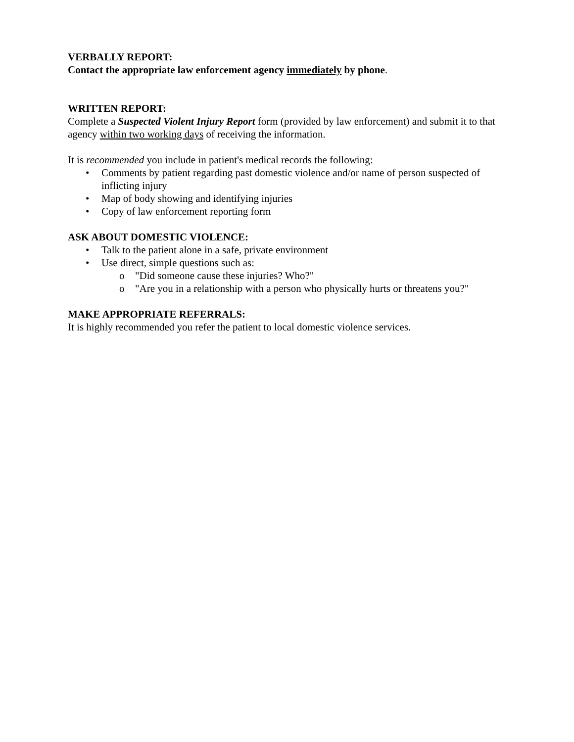VERBALLY REPORT:
Contact the appropriate law enforcement agency immediately by phone.
WRITTEN REPORT:
Complete a Suspected Violent Injury Report form (provided by law enforcement) and submit it to that agency within two working days of receiving the information.
It is recommended you include in patient's medical records the following:
• Comments by patient regarding past domestic violence and/or name of person suspected of inflicting injury
• Map of body showing and identifying injuries
• Copy of law enforcement reporting form
ASK ABOUT DOMESTIC VIOLENCE:
• Talk to the patient alone in a safe, private environment
• Use direct, simple questions such as:
o "Did someone cause these injuries? Who?"
o "Are you in a relationship with a person who physically hurts or threatens you?"
MAKE APPROPRIATE REFERRALS:
It is highly recommended you refer the patient to local domestic violence services.